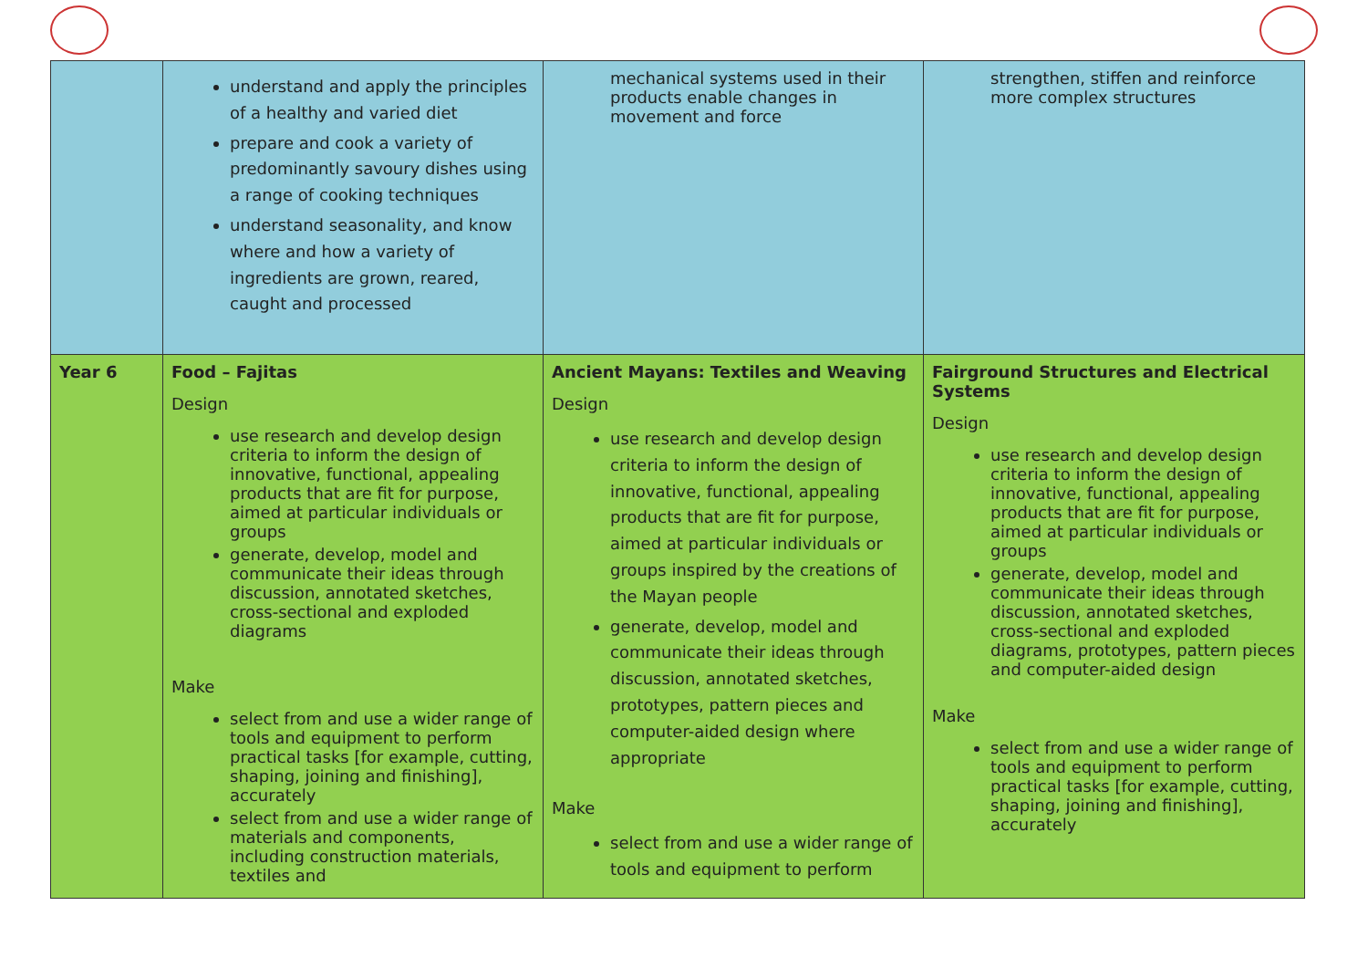| | understand and apply the principles of a healthy and varied diet prepare and cook a variety of predominantly savoury dishes using a range of cooking techniques understand seasonality, and know where and how a variety of ingredients are grown, reared, caught and processed | mechanical systems used in their products enable changes in movement and force | strengthen, stiffen and reinforce more complex structures |
| Year 6 | Food – Fajitas Design use research and develop design criteria to inform the design of innovative, functional, appealing products that are fit for purpose, aimed at particular individuals or groups generate, develop, model and communicate their ideas through discussion, annotated sketches, cross-sectional and exploded diagrams Make select from and use a wider range of tools and equipment to perform practical tasks [for example, cutting, shaping, joining and finishing], accurately select from and use a wider range of materials and components, including construction materials, textiles and | Ancient Mayans: Textiles and Weaving Design use research and develop design criteria to inform the design of innovative, functional, appealing products that are fit for purpose, aimed at particular individuals or groups inspired by the creations of the Mayan people generate, develop, model and communicate their ideas through discussion, annotated sketches, prototypes, pattern pieces and computer-aided design where appropriate Make select from and use a wider range of tools and equipment to perform | Fairground Structures and Electrical Systems Design use research and develop design criteria to inform the design of innovative, functional, appealing products that are fit for purpose, aimed at particular individuals or groups generate, develop, model and communicate their ideas through discussion, annotated sketches, cross-sectional and exploded diagrams, prototypes, pattern pieces and computer-aided design Make select from and use a wider range of tools and equipment to perform practical tasks [for example, cutting, shaping, joining and finishing], accurately |